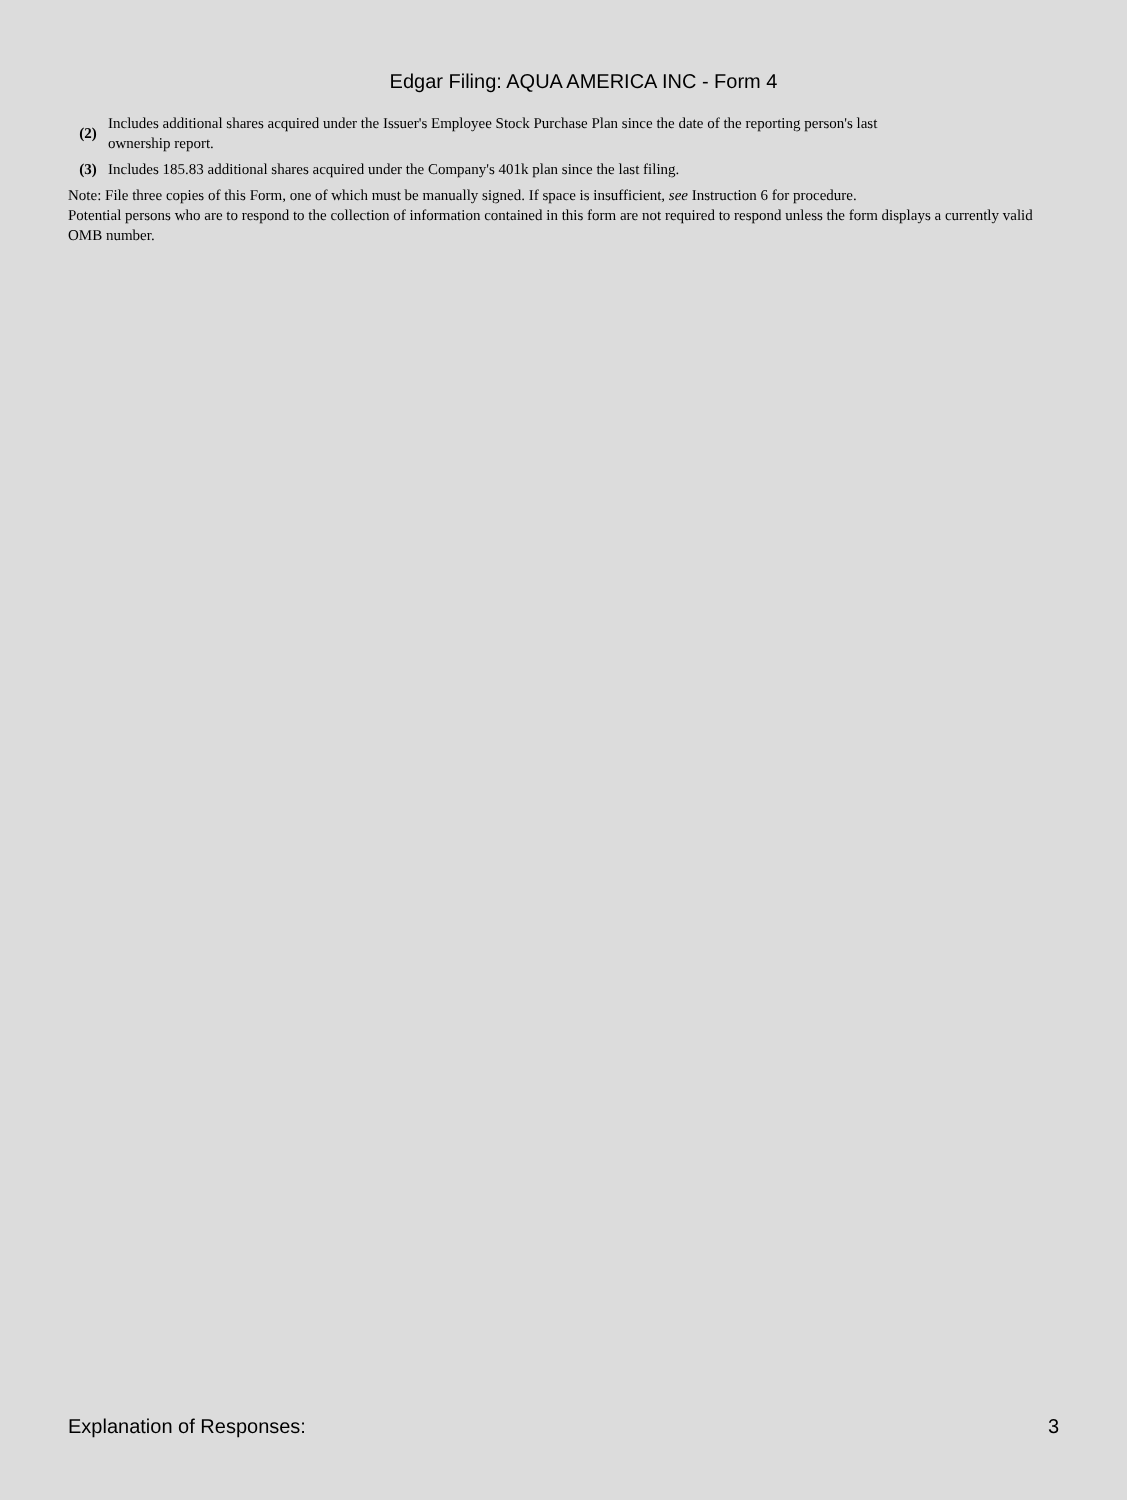Edgar Filing: AQUA AMERICA INC - Form 4
| (2) | Includes additional shares acquired under the Issuer's Employee Stock Purchase Plan since the date of the reporting person's last ownership report. |
| (3) | Includes 185.83 additional shares acquired under the Company's 401k plan since the last filing. |
Note: File three copies of this Form, one of which must be manually signed. If space is insufficient, see Instruction 6 for procedure.
Potential persons who are to respond to the collection of information contained in this form are not required to respond unless the form displays a currently valid OMB number.
Explanation of Responses: 3